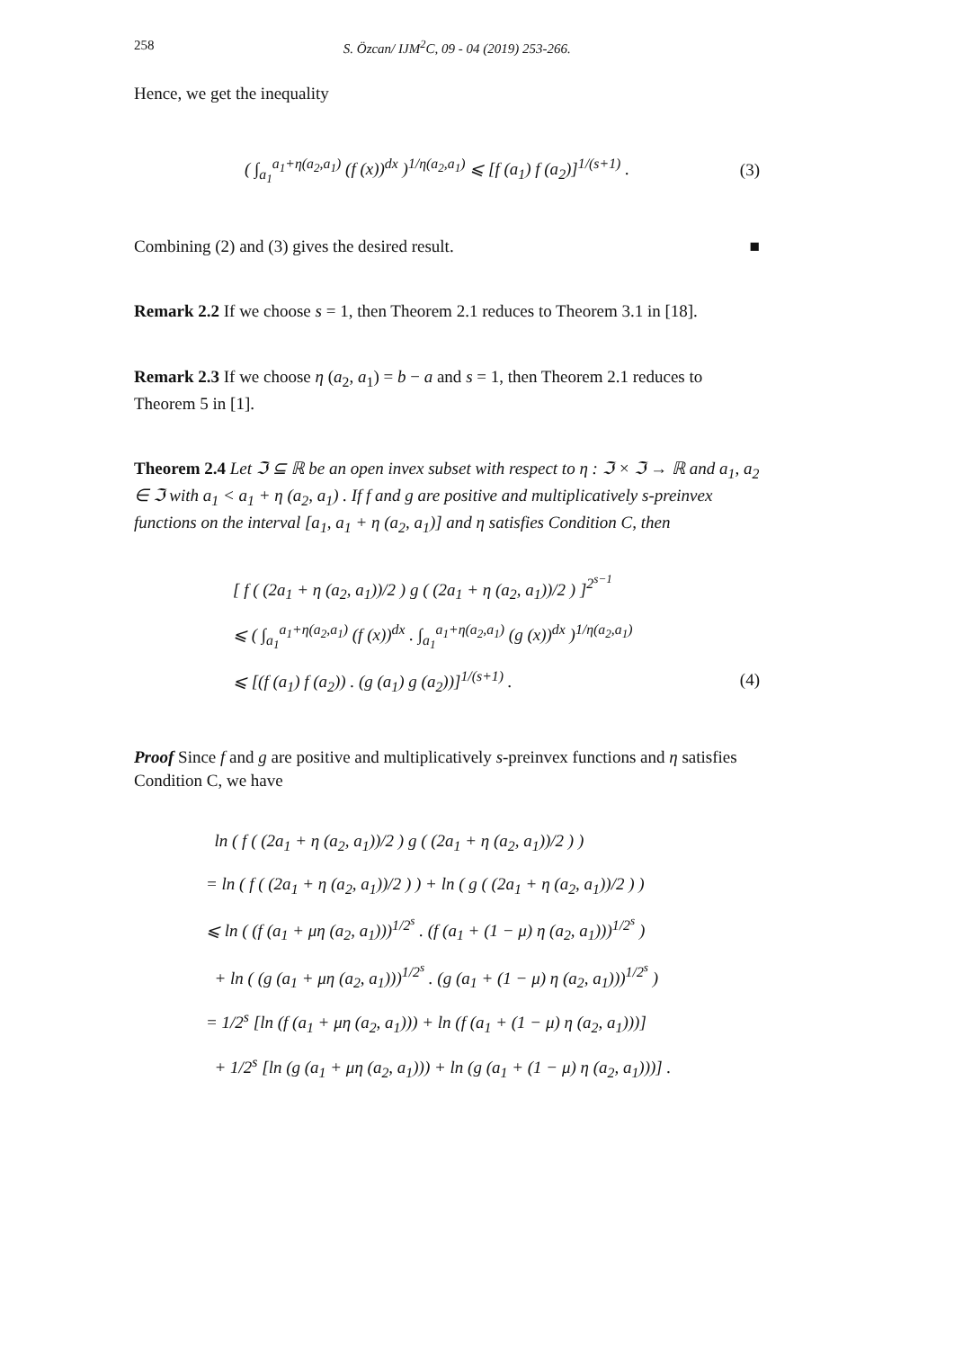258 S. Özcan/ IJM<sup>2</sup>C, 09 - 04 (2019) 253-266.
Hence, we get the inequality
( ∫<sub>a<sub>1</sub></sub><sup>a<sub>1</sub>+η(a<sub>2</sub>,a<sub>1</sub>)</sup> (f (x))<sup>dx</sup> )<sup>1/η(a<sub>2</sub>,a<sub>1</sub>)</sup> ⩽ [f (a<sub>1</sub>) f (a<sub>2</sub>)]<sup>1/(s+1)</sup> . (3)
Combining (2) and (3) gives the desired result. ■
Remark 2.2 If we choose s = 1, then Theorem 2.1 reduces to Theorem 3.1 in [18].
Remark 2.3 If we choose η (a<sub>2</sub>, a<sub>1</sub>) = b − a and s = 1, then Theorem 2.1 reduces to Theorem 5 in [1].
Theorem 2.4 Let ℑ ⊆ ℝ be an open invex subset with respect to η : ℑ × ℑ → ℝ and a<sub>1</sub>, a<sub>2</sub> ∈ ℑ with a<sub>1</sub> < a<sub>1</sub> + η (a<sub>2</sub>, a<sub>1</sub>) . If f and g are positive and multiplicatively s-preinvex functions on the interval [a<sub>1</sub>, a<sub>1</sub> + η (a<sub>2</sub>, a<sub>1</sub>)] and η satisfies Condition C, then
[ f ( (2a<sub>1</sub> + η (a<sub>2</sub>, a<sub>1</sub>))/2 ) g ( (2a<sub>1</sub> + η (a<sub>2</sub>, a<sub>1</sub>))/2 ) ]<sup>2<sup>s−1</sup></sup>
⩽ ( ∫<sub>a<sub>1</sub></sub><sup>a<sub>1</sub>+η(a<sub>2</sub>,a<sub>1</sub>)</sup> (f (x))<sup>dx</sup> . ∫<sub>a<sub>1</sub></sub><sup>a<sub>1</sub>+η(a<sub>2</sub>,a<sub>1</sub>)</sup> (g (x))<sup>dx</sup> )<sup>1/η(a<sub>2</sub>,a<sub>1</sub>)</sup>
⩽ [(f (a<sub>1</sub>) f (a<sub>2</sub>)) . (g (a<sub>1</sub>) g (a<sub>2</sub>))]<sup>1/(s+1)</sup> . (4)
Proof Since f and g are positive and multiplicatively s-preinvex functions and η satisfies Condition C, we have
ln ( f ( (2a<sub>1</sub> + η (a<sub>2</sub>, a<sub>1</sub>))/2 ) g ( (2a<sub>1</sub> + η (a<sub>2</sub>, a<sub>1</sub>))/2 ) )
= ln ( f ( (2a<sub>1</sub> + η (a<sub>2</sub>, a<sub>1</sub>))/2 ) ) + ln ( g ( (2a<sub>1</sub> + η (a<sub>2</sub>, a<sub>1</sub>))/2 ) )
⩽ ln ( (f (a<sub>1</sub> + μη (a<sub>2</sub>, a<sub>1</sub>)))<sup>1/2<sup>s</sup></sup> . (f (a<sub>1</sub> + (1 − μ) η (a<sub>2</sub>, a<sub>1</sub>)))<sup>1/2<sup>s</sup></sup> )
+ ln ( (g (a<sub>1</sub> + μη (a<sub>2</sub>, a<sub>1</sub>)))<sup>1/2<sup>s</sup></sup> . (g (a<sub>1</sub> + (1 − μ) η (a<sub>2</sub>, a<sub>1</sub>)))<sup>1/2<sup>s</sup></sup> )
= 1/2<sup>s</sup> [ln (f (a<sub>1</sub> + μη (a<sub>2</sub>, a<sub>1</sub>))) + ln (f (a<sub>1</sub> + (1 − μ) η (a<sub>2</sub>, a<sub>1</sub>)))]
+ 1/2<sup>s</sup> [ln (g (a<sub>1</sub> + μη (a<sub>2</sub>, a<sub>1</sub>))) + ln (g (a<sub>1</sub> + (1 − μ) η (a<sub>2</sub>, a<sub>1</sub>)))] .